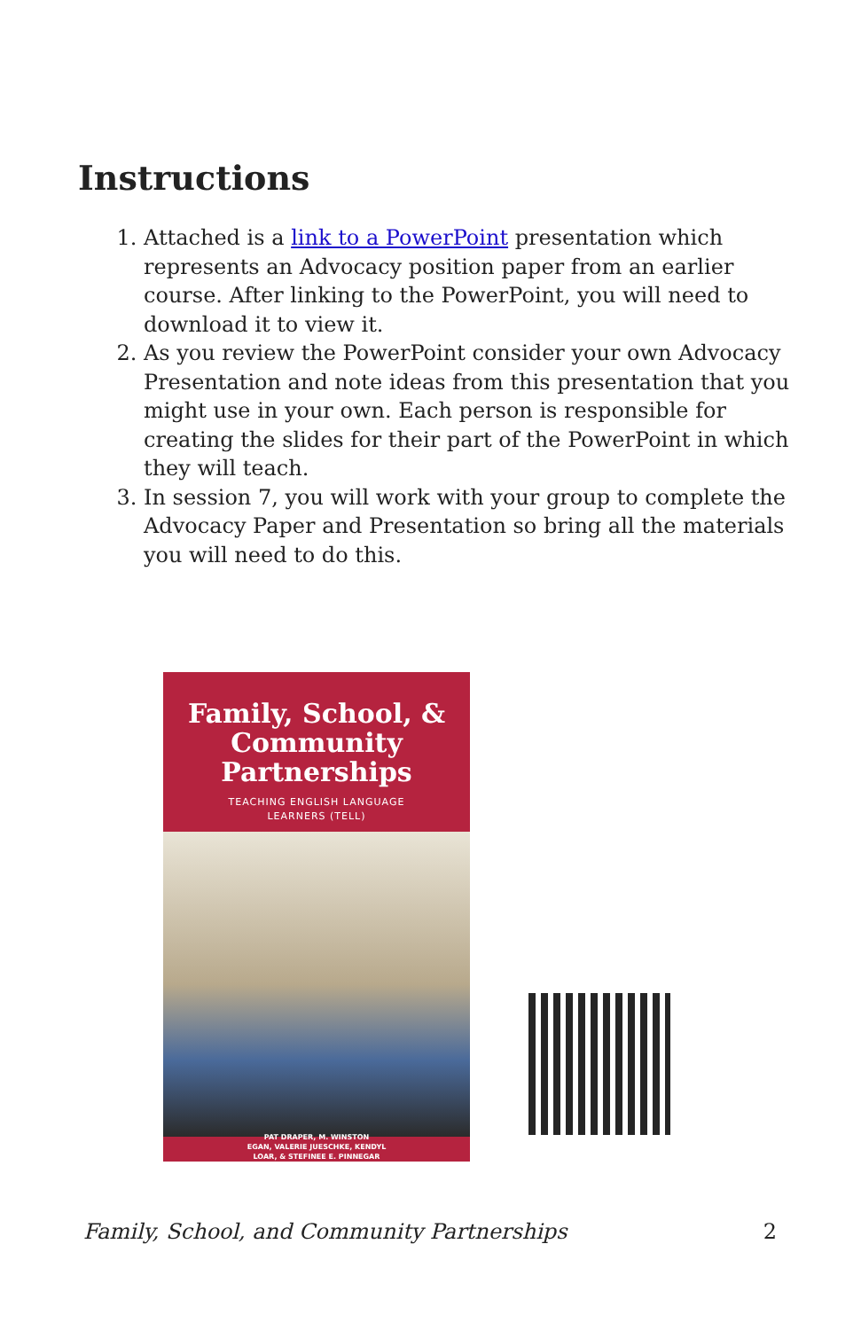Instructions
1. Attached is a link to a PowerPoint presentation which represents an Advocacy position paper from an earlier course. After linking to the PowerPoint, you will need to download it to view it.
2. As you review the PowerPoint consider your own Advocacy Presentation and note ideas from this presentation that you might use in your own. Each person is responsible for creating the slides for their part of the PowerPoint in which they will teach.
3. In session 7, you will work with your group to complete the Advocacy Paper and Presentation so bring all the materials you will need to do this.
Family, School, &
Community
Partnerships
TEACHING ENGLISH LANGUAGE
LEARNERS (TELL)
PAT DRAPER, M. WINSTON
EGAN, VALERIE JUESCHKE, KENDYL
LOAR, & STEFINEE E. PINNEGAR
Family, School, and Community Partnerships 2